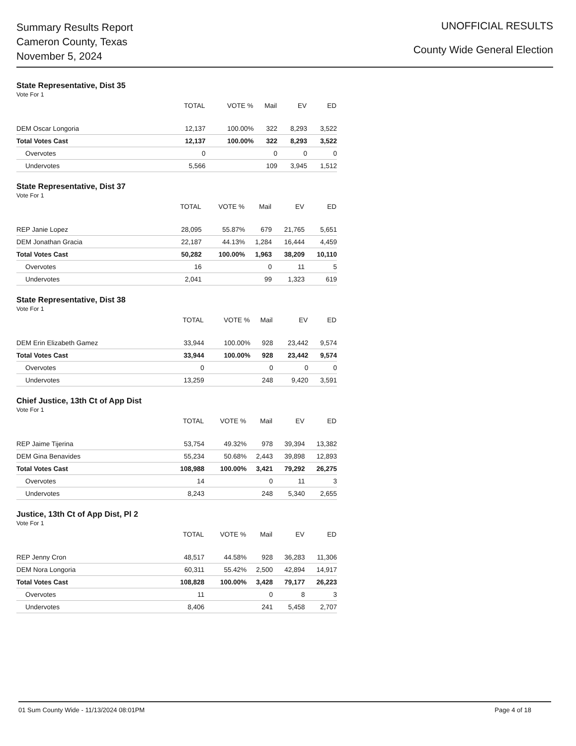Summary Results Report
Cameron County, Texas
November 5, 2024
UNOFFICIAL RESULTS
County Wide General Election
State Representative, Dist 35
Vote For 1
| | TOTAL | VOTE % | Mail | EV | ED |
| --- | --- | --- | --- | --- | --- |
| DEM Oscar Longoria | 12,137 | 100.00% | 322 | 8,293 | 3,522 |
| Total Votes Cast | 12,137 | 100.00% | 322 | 8,293 | 3,522 |
| Overvotes | 0 | | 0 | 0 | 0 |
| Undervotes | 5,566 | | 109 | 3,945 | 1,512 |
State Representative, Dist 37
Vote For 1
| | TOTAL | VOTE % | Mail | EV | ED |
| --- | --- | --- | --- | --- | --- |
| REP Janie Lopez | 28,095 | 55.87% | 679 | 21,765 | 5,651 |
| DEM Jonathan Gracia | 22,187 | 44.13% | 1,284 | 16,444 | 4,459 |
| Total Votes Cast | 50,282 | 100.00% | 1,963 | 38,209 | 10,110 |
| Overvotes | 16 | | 0 | 11 | 5 |
| Undervotes | 2,041 | | 99 | 1,323 | 619 |
State Representative, Dist 38
Vote For 1
| | TOTAL | VOTE % | Mail | EV | ED |
| --- | --- | --- | --- | --- | --- |
| DEM Erin Elizabeth Gamez | 33,944 | 100.00% | 928 | 23,442 | 9,574 |
| Total Votes Cast | 33,944 | 100.00% | 928 | 23,442 | 9,574 |
| Overvotes | 0 | | 0 | 0 | 0 |
| Undervotes | 13,259 | | 248 | 9,420 | 3,591 |
Chief Justice, 13th Ct of App Dist
Vote For 1
| | TOTAL | VOTE % | Mail | EV | ED |
| --- | --- | --- | --- | --- | --- |
| REP Jaime Tijerina | 53,754 | 49.32% | 978 | 39,394 | 13,382 |
| DEM Gina Benavides | 55,234 | 50.68% | 2,443 | 39,898 | 12,893 |
| Total Votes Cast | 108,988 | 100.00% | 3,421 | 79,292 | 26,275 |
| Overvotes | 14 | | 0 | 11 | 3 |
| Undervotes | 8,243 | | 248 | 5,340 | 2,655 |
Justice, 13th Ct of App Dist, Pl 2
Vote For 1
| | TOTAL | VOTE % | Mail | EV | ED |
| --- | --- | --- | --- | --- | --- |
| REP Jenny Cron | 48,517 | 44.58% | 928 | 36,283 | 11,306 |
| DEM Nora Longoria | 60,311 | 55.42% | 2,500 | 42,894 | 14,917 |
| Total Votes Cast | 108,828 | 100.00% | 3,428 | 79,177 | 26,223 |
| Overvotes | 11 | | 0 | 8 | 3 |
| Undervotes | 8,406 | | 241 | 5,458 | 2,707 |
01 Sum County Wide - 11/13/2024 08:01PM Page 4 of 18